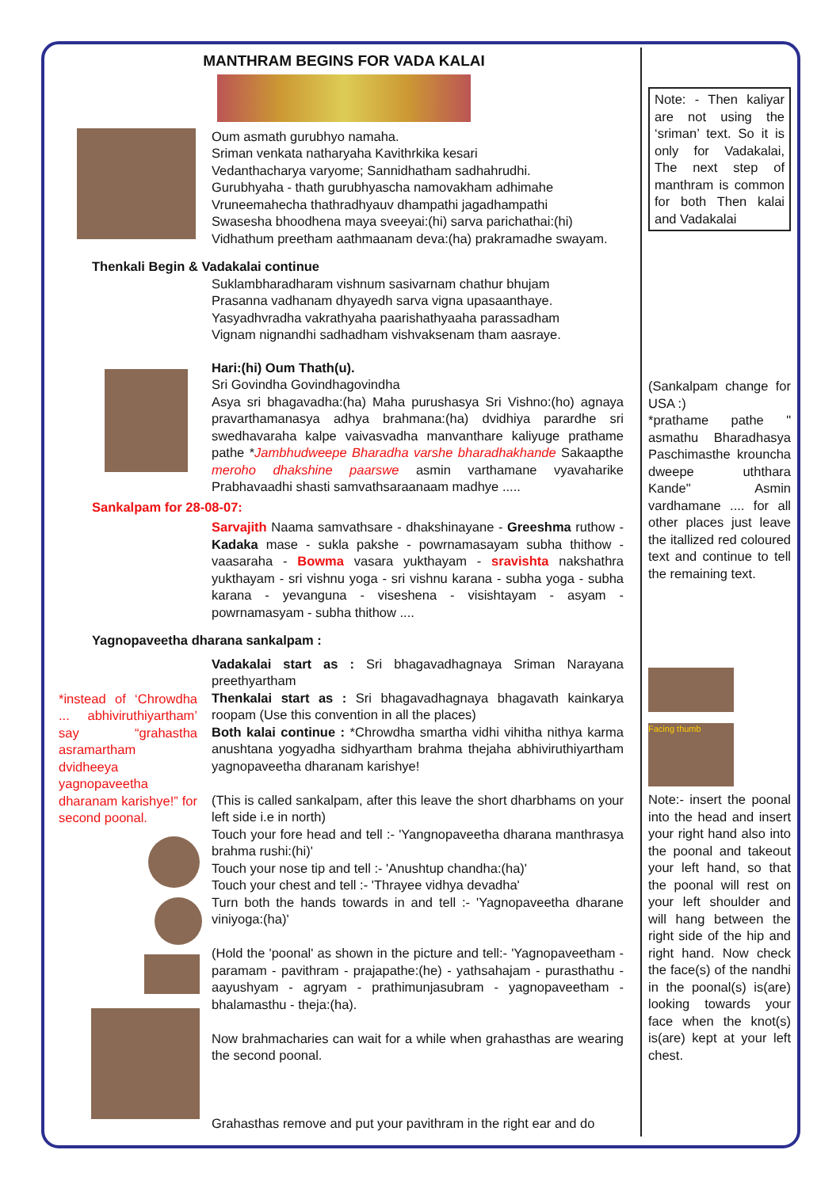MANTHRAM BEGINS FOR VADA KALAI
Oum asmath gurubhyo namaha.
Sriman venkata natharyaha Kavithrkika kesari
Vedanthacharya varyome; Sannidhatham sadhahrudhi.
Gurubhyaha - thath gurubhyascha namovakham adhimahe
Vruneemahecha thathradhyauv dhampathi jagadhampathi
Swasesha bhoodhena maya sveeyai:(hi) sarva parichathai:(hi)
Vidhathum preetham aathmaanam deva:(ha) prakramadhe swayam.
Thenkali Begin & Vadakalai continue
Suklambharadharam vishnum sasivarnam chathur bhujam
Prasanna vadhanam dhyayedh sarva vigna upasaanthaye.
Yasyadhvradha vakrathyaha paarishathyaaha parassadham
Vignam nignandhi sadhadham vishvaksenam tham aasraye.
Hari:(hi) Oum Thath(u).
Sri Govindha Govindhagovindha
Asya sri bhagavadha:(ha) Maha purushasya Sri Vishno:(ho) agnaya pravarthamanasya adhya brahmana:(ha) dvidhiya parardhe sri swedhavaraha kalpe vaivasvadha manvanthare kaliyuge prathame pathe *Jambhudweepe Bharadha varshe bharadhakhande Sakaapthe meroho dhakshine paarswe asmin varthamane vyavaharike Prabhavaadhi shasti samvathsaraanaam madhye .....
Sankalpam for 28-08-07:
Sarvajith Naama samvathsare - dhakshinayane - Greeshma ruthow - Kadaka mase - sukla pakshe - powrnamasayam subha thithow - vaasaraha - Bowma vasara yukthayam - sravishta nakshathra yukthayam - sri vishnu yoga - sri vishnu karana - subha yoga - subha karana - yevanguna - viseshena - visishtayam - asyam - powrnamasyam - subha thithow ....
Yagnopaveetha dharana sankalpam :
*instead of ‘Chrowdha ... abhiviruthiyartham’ say “grahastha asramartham dvidheeya yagnopaveetha dharanam karishye!” for second poonal.
Vadakalai start as : Sri bhagavadhagnaya Sriman Narayana preethyartham
Thenkalai start as : Sri bhagavadhagnaya bhagavath kainkarya roopam (Use this convention in all the places)
Both kalai continue : *Chrowdha smartha vidhi vihitha nithya karma anushtana yogyadha sidhyartham brahma thejaha abhiviruthiyartham yagnopaveetha dharanam karishye!
(This is called sankalpam, after this leave the short dharbhams on your left side i.e in north)
Touch your fore head and tell :- 'Yangnopaveetha dharana manthrasya brahma rushi:(hi)'
Touch your nose tip and tell :- 'Anushtup chandha:(ha)'
Touch your chest and tell :- 'Thrayee vidhya devadha'
Turn both the hands towards in and tell :- 'Yagnopaveetha dharane viniyoga:(ha)'
(Hold the 'poonal' as shown in the picture and tell:- 'Yagnopaveetham - paramam - pavithram - prajapathe:(he) - yathsahajam - purasthathu - aayushyam - agryam - prathimunjasubram - yagnopaveetham - bhalamasthu - theja:(ha).
Now brahmacharies can wait for a while when grahasthas are wearing the second poonal.
Grahasthas remove and put your pavithram in the right ear and do
Note: - Then kaliyar are not using the ‘sriman’ text. So it is only for Vadakalai, The next step of manthram is common for both Then kalai and Vadakalai
(Sankalpam change for USA :)
*prathame pathe " asmathu Bharadhasya Paschimasthe krouncha dweepe uththara Kande" Asmin vardhamane .... for all other places just leave the itallized red coloured text and continue to tell the remaining text.
Facing thumb
Note:- insert the poonal into the head and insert your right hand also into the poonal and takeout your left hand, so that the poonal will rest on your left shoulder and will hang between the right side of the hip and right hand. Now check the face(s) of the nandhi in the poonal(s) is(are) looking towards your face when the knot(s) is(are) kept at your left chest.